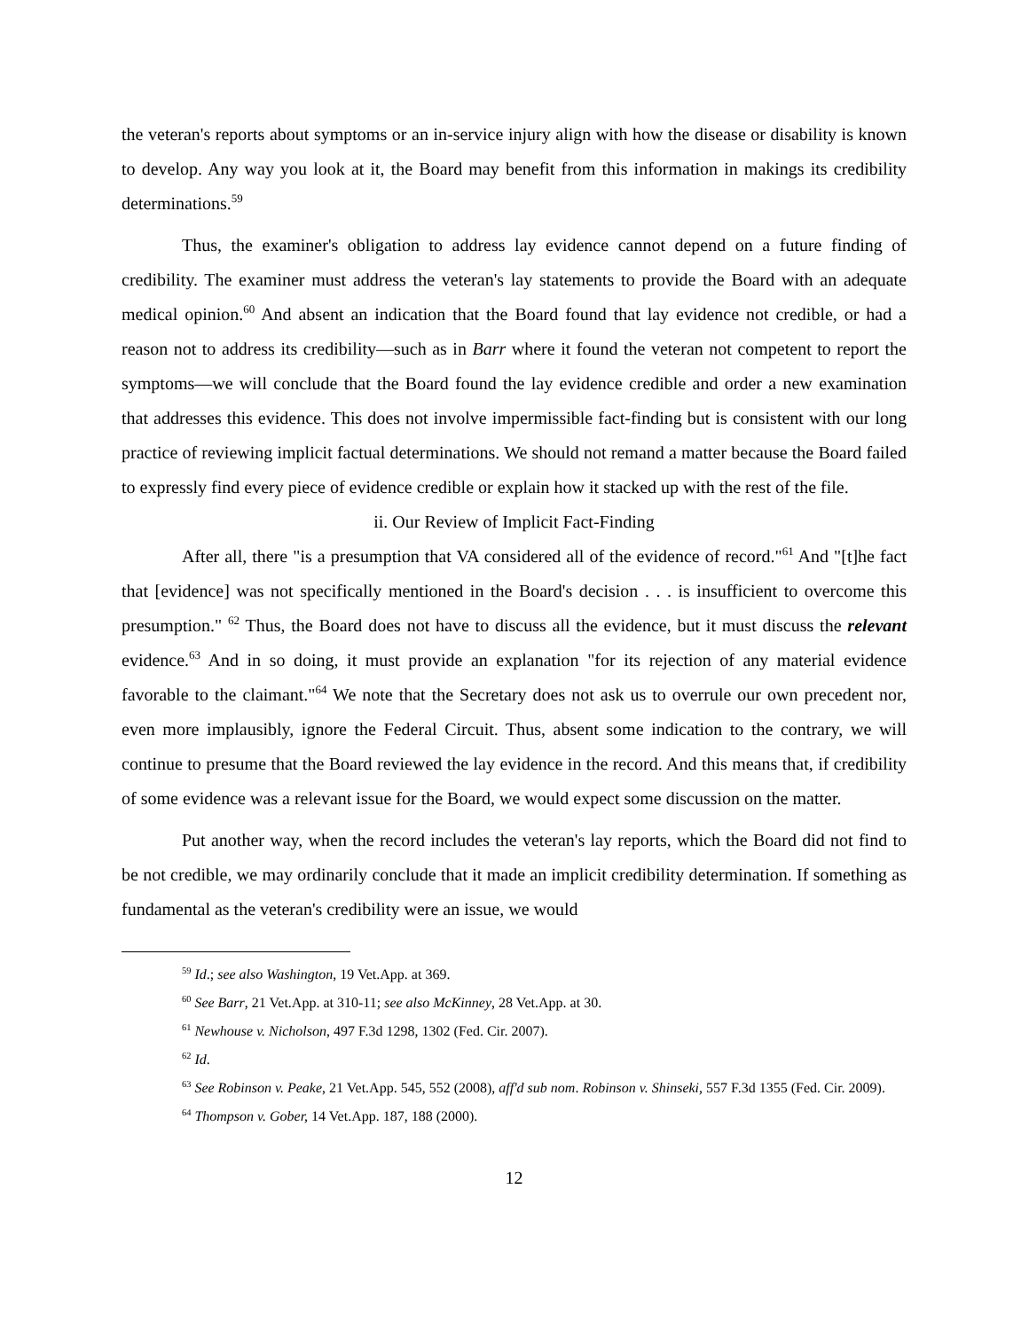the veteran's reports about symptoms or an in-service injury align with how the disease or disability is known to develop. Any way you look at it, the Board may benefit from this information in makings its credibility determinations.<sup>59</sup>
Thus, the examiner's obligation to address lay evidence cannot depend on a future finding of credibility. The examiner must address the veteran's lay statements to provide the Board with an adequate medical opinion.<sup>60</sup> And absent an indication that the Board found that lay evidence not credible, or had a reason not to address its credibility—such as in Barr where it found the veteran not competent to report the symptoms—we will conclude that the Board found the lay evidence credible and order a new examination that addresses this evidence. This does not involve impermissible fact-finding but is consistent with our long practice of reviewing implicit factual determinations. We should not remand a matter because the Board failed to expressly find every piece of evidence credible or explain how it stacked up with the rest of the file.
ii. Our Review of Implicit Fact-Finding
After all, there "is a presumption that VA considered all of the evidence of record."<sup>61</sup> And "[t]he fact that [evidence] was not specifically mentioned in the Board's decision . . . is insufficient to overcome this presumption." <sup>62</sup> Thus, the Board does not have to discuss all the evidence, but it must discuss the relevant evidence.<sup>63</sup> And in so doing, it must provide an explanation "for its rejection of any material evidence favorable to the claimant."<sup>64</sup> We note that the Secretary does not ask us to overrule our own precedent nor, even more implausibly, ignore the Federal Circuit. Thus, absent some indication to the contrary, we will continue to presume that the Board reviewed the lay evidence in the record. And this means that, if credibility of some evidence was a relevant issue for the Board, we would expect some discussion on the matter.
Put another way, when the record includes the veteran's lay reports, which the Board did not find to be not credible, we may ordinarily conclude that it made an implicit credibility determination. If something as fundamental as the veteran's credibility were an issue, we would
<sup>59</sup> Id.; see also Washington, 19 Vet.App. at 369.
<sup>60</sup> See Barr, 21 Vet.App. at 310-11; see also McKinney, 28 Vet.App. at 30.
<sup>61</sup> Newhouse v. Nicholson, 497 F.3d 1298, 1302 (Fed. Cir. 2007).
<sup>62</sup> Id.
<sup>63</sup> See Robinson v. Peake, 21 Vet.App. 545, 552 (2008), aff'd sub nom. Robinson v. Shinseki, 557 F.3d 1355 (Fed. Cir. 2009).
<sup>64</sup> Thompson v. Gober, 14 Vet.App. 187, 188 (2000).
12